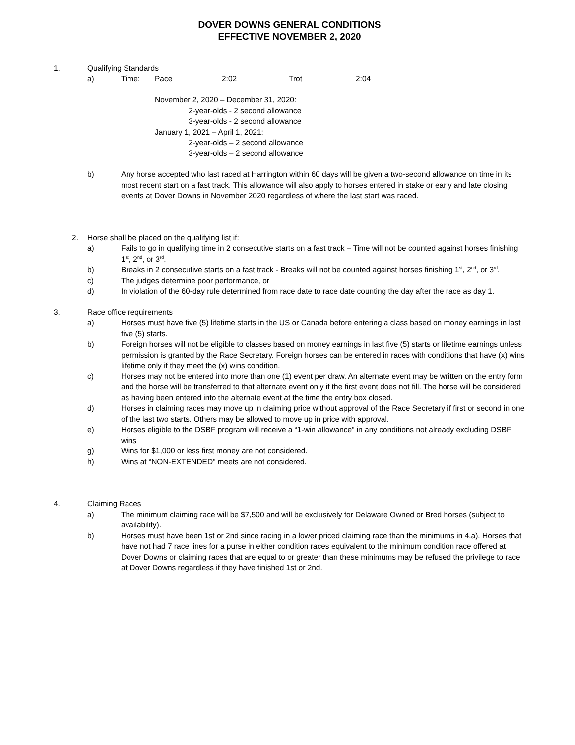DOVER DOWNS GENERAL CONDITIONS
EFFECTIVE NOVEMBER 2, 2020
1. Qualifying Standards
a) Time: Pace 2:02 Trot 2:04
November 2, 2020 – December 31, 2020:
2-year-olds - 2 second allowance
3-year-olds - 2 second allowance
January 1, 2021 – April 1, 2021:
2-year-olds – 2 second allowance
3-year-olds – 2 second allowance
b) Any horse accepted who last raced at Harrington within 60 days will be given a two-second allowance on time in its most recent start on a fast track. This allowance will also apply to horses entered in stake or early and late closing events at Dover Downs in November 2020 regardless of where the last start was raced.
2. Horse shall be placed on the qualifying list if:
a) Fails to go in qualifying time in 2 consecutive starts on a fast track – Time will not be counted against horses finishing 1<sup>st</sup>, 2<sup>nd</sup>, or 3<sup>rd</sup>.
b) Breaks in 2 consecutive starts on a fast track - Breaks will not be counted against horses finishing 1<sup>st</sup>, 2<sup>nd</sup>, or 3<sup>rd</sup>.
c) The judges determine poor performance, or
d) In violation of the 60-day rule determined from race date to race date counting the day after the race as day 1.
3. Race office requirements
a) Horses must have five (5) lifetime starts in the US or Canada before entering a class based on money earnings in last five (5) starts.
b) Foreign horses will not be eligible to classes based on money earnings in last five (5) starts or lifetime earnings unless permission is granted by the Race Secretary. Foreign horses can be entered in races with conditions that have (x) wins lifetime only if they meet the (x) wins condition.
c) Horses may not be entered into more than one (1) event per draw. An alternate event may be written on the entry form and the horse will be transferred to that alternate event only if the first event does not fill. The horse will be considered as having been entered into the alternate event at the time the entry box closed.
d) Horses in claiming races may move up in claiming price without approval of the Race Secretary if first or second in one of the last two starts. Others may be allowed to move up in price with approval.
e) Horses eligible to the DSBF program will receive a “1-win allowance” in any conditions not already excluding DSBF wins
g) Wins for $1,000 or less first money are not considered.
h) Wins at “NON-EXTENDED” meets are not considered.
4. Claiming Races
a) The minimum claiming race will be $7,500 and will be exclusively for Delaware Owned or Bred horses (subject to availability).
b) Horses must have been 1st or 2nd since racing in a lower priced claiming race than the minimums in 4.a). Horses that have not had 7 race lines for a purse in either condition races equivalent to the minimum condition race offered at Dover Downs or claiming races that are equal to or greater than these minimums may be refused the privilege to race at Dover Downs regardless if they have finished 1st or 2nd.